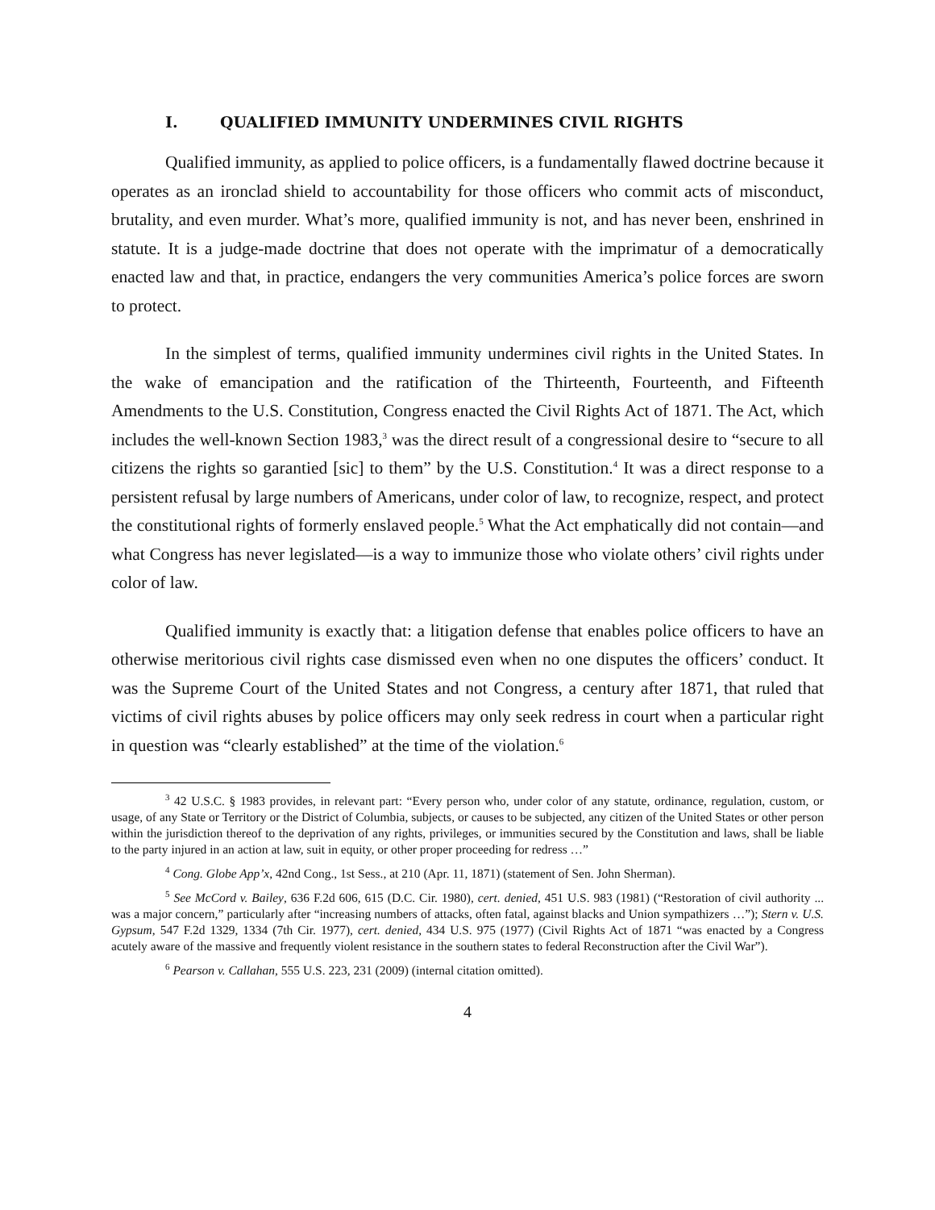I. QUALIFIED IMMUNITY UNDERMINES CIVIL RIGHTS
Qualified immunity, as applied to police officers, is a fundamentally flawed doctrine because it operates as an ironclad shield to accountability for those officers who commit acts of misconduct, brutality, and even murder. What’s more, qualified immunity is not, and has never been, enshrined in statute. It is a judge-made doctrine that does not operate with the imprimatur of a democratically enacted law and that, in practice, endangers the very communities America’s police forces are sworn to protect.
In the simplest of terms, qualified immunity undermines civil rights in the United States. In the wake of emancipation and the ratification of the Thirteenth, Fourteenth, and Fifteenth Amendments to the U.S. Constitution, Congress enacted the Civil Rights Act of 1871. The Act, which includes the well-known Section 1983,<sup>3</sup> was the direct result of a congressional desire to “secure to all citizens the rights so garantied [sic] to them” by the U.S. Constitution.<sup>4</sup> It was a direct response to a persistent refusal by large numbers of Americans, under color of law, to recognize, respect, and protect the constitutional rights of formerly enslaved people.<sup>5</sup> What the Act emphatically did not contain—and what Congress has never legislated—is a way to immunize those who violate others’ civil rights under color of law.
Qualified immunity is exactly that: a litigation defense that enables police officers to have an otherwise meritorious civil rights case dismissed even when no one disputes the officers’ conduct. It was the Supreme Court of the United States and not Congress, a century after 1871, that ruled that victims of civil rights abuses by police officers may only seek redress in court when a particular right in question was “clearly established” at the time of the violation.<sup>6</sup>
<sup>3</sup> 42 U.S.C. § 1983 provides, in relevant part: “Every person who, under color of any statute, ordinance, regulation, custom, or usage, of any State or Territory or the District of Columbia, subjects, or causes to be subjected, any citizen of the United States or other person within the jurisdiction thereof to the deprivation of any rights, privileges, or immunities secured by the Constitution and laws, shall be liable to the party injured in an action at law, suit in equity, or other proper proceeding for redress …”
<sup>4</sup> Cong. Globe App’x, 42nd Cong., 1st Sess., at 210 (Apr. 11, 1871) (statement of Sen. John Sherman).
<sup>5</sup> See McCord v. Bailey, 636 F.2d 606, 615 (D.C. Cir. 1980), cert. denied, 451 U.S. 983 (1981) (“Restoration of civil authority ... was a major concern,” particularly after “increasing numbers of attacks, often fatal, against blacks and Union sympathizers …”); Stern v. U.S. Gypsum, 547 F.2d 1329, 1334 (7th Cir. 1977), cert. denied, 434 U.S. 975 (1977) (Civil Rights Act of 1871 “was enacted by a Congress acutely aware of the massive and frequently violent resistance in the southern states to federal Reconstruction after the Civil War”).
<sup>6</sup> Pearson v. Callahan, 555 U.S. 223, 231 (2009) (internal citation omitted).
4